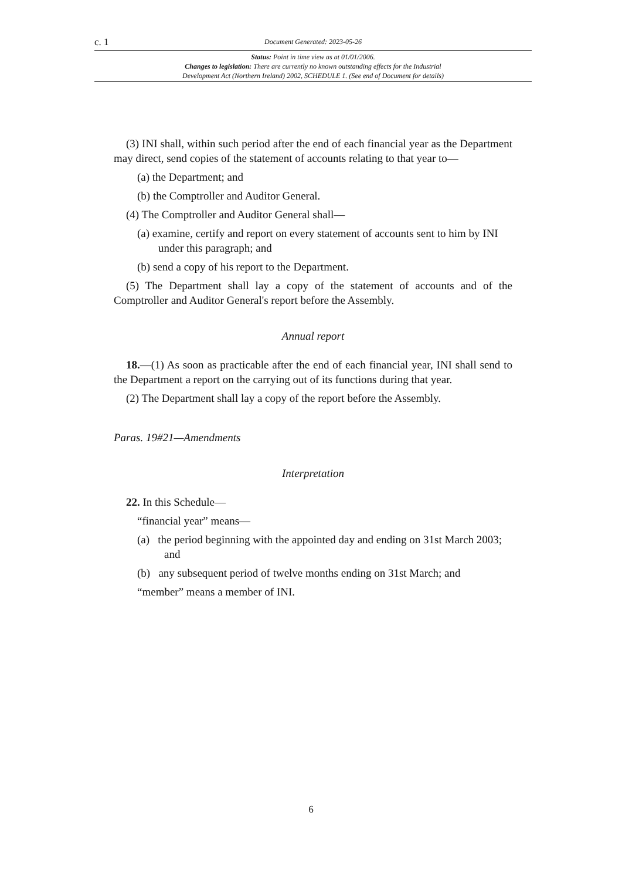c. 1 Document Generated: 2023-05-26
Status: Point in time view as at 01/01/2006.
Changes to legislation: There are currently no known outstanding effects for the Industrial
Development Act (Northern Ireland) 2002, SCHEDULE 1. (See end of Document for details)
(3) INI shall, within such period after the end of each financial year as the Department may direct, send copies of the statement of accounts relating to that year to—
(a) the Department; and
(b) the Comptroller and Auditor General.
(4) The Comptroller and Auditor General shall—
(a) examine, certify and report on every statement of accounts sent to him by INI under this paragraph; and
(b) send a copy of his report to the Department.
(5) The Department shall lay a copy of the statement of accounts and of the Comptroller and Auditor General's report before the Assembly.
Annual report
18.—(1) As soon as practicable after the end of each financial year, INI shall send to the Department a report on the carrying out of its functions during that year.
(2) The Department shall lay a copy of the report before the Assembly.
Paras. 19#21—Amendments
Interpretation
22. In this Schedule—
“financial year” means—
(a) the period beginning with the appointed day and ending on 31st March 2003; and
(b) any subsequent period of twelve months ending on 31st March; and
“member” means a member of INI.
6